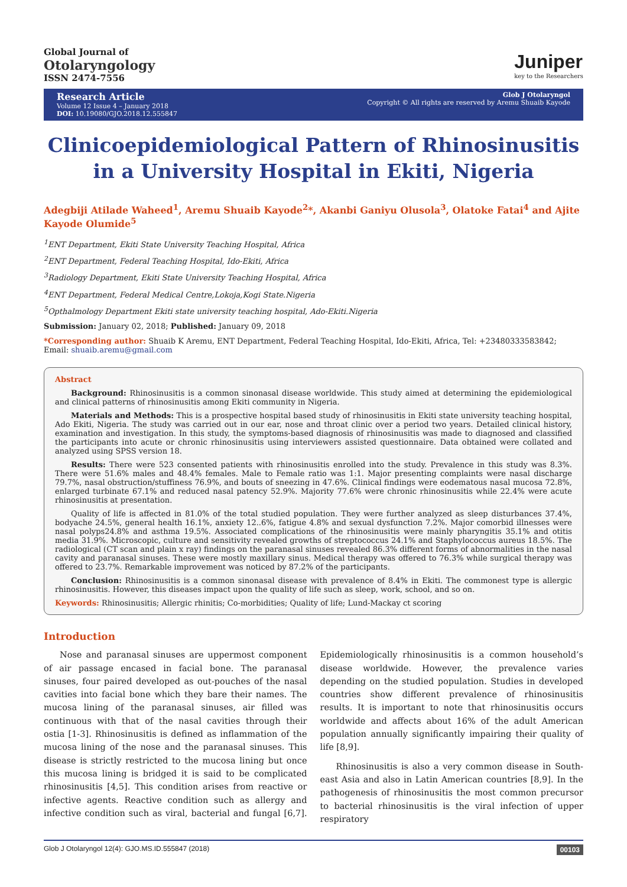Global Journal of
Otolaryngology
ISSN 2474-7556
Juniper
key to the Researchers
Research Article
Volume 12 Issue 4 – January 2018
DOI: 10.19080/GJO.2018.12.555847
Glob J Otolaryngol
Copyright © All rights are reserved by Aremu Shuaib Kayode
Clinicoepidemiological Pattern of Rhinosinusitis in a University Hospital in Ekiti, Nigeria
Adegbiji Atilade Waheed<sup>1</sup>, Aremu Shuaib Kayode<sup>2</sup>*, Akanbi Ganiyu Olusola<sup>3</sup>, Olatoke Fatai<sup>4</sup> and Ajite Kayode Olumide<sup>5</sup>
<sup>1</sup> ENT Department, Ekiti State University Teaching Hospital, Africa
<sup>2</sup> ENT Department, Federal Teaching Hospital, Ido-Ekiti, Africa
<sup>3</sup> Radiology Department, Ekiti State University Teaching Hospital, Africa
<sup>4</sup> ENT Department, Federal Medical Centre,Lokoja,Kogi State.Nigeria
<sup>5</sup> Opthalmology Department Ekiti state university teaching hospital, Ado-Ekiti.Nigeria
Submission: January 02, 2018; Published: January 09, 2018
*Corresponding author: Shuaib K Aremu, ENT Department, Federal Teaching Hospital, Ido-Ekiti, Africa, Tel: +23480333583842; Email: shuaib.aremu@gmail.com
Abstract
Background: Rhinosinusitis is a common sinonasal disease worldwide. This study aimed at determining the epidemiological and clinical patterns of rhinosinusitis among Ekiti community in Nigeria.
Materials and Methods: This is a prospective hospital based study of rhinosinusitis in Ekiti state university teaching hospital, Ado Ekiti, Nigeria. The study was carried out in our ear, nose and throat clinic over a period two years. Detailed clinical history, examination and investigation. In this study, the symptoms-based diagnosis of rhinosinusitis was made to diagnosed and classified the participants into acute or chronic rhinosinusitis using interviewers assisted questionnaire. Data obtained were collated and analyzed using SPSS version 18.
Results: There were 523 consented patients with rhinosinusitis enrolled into the study. Prevalence in this study was 8.3%. There were 51.6% males and 48.4% females. Male to Female ratio was 1:1. Major presenting complaints were nasal discharge 79.7%, nasal obstruction/stuffiness 76.9%, and bouts of sneezing in 47.6%. Clinical findings were eodematous nasal mucosa 72.8%, enlarged turbinate 67.1% and reduced nasal patency 52.9%. Majority 77.6% were chronic rhinosinusitis while 22.4% were acute rhinosinusitis at presentation.
Quality of life is affected in 81.0% of the total studied population. They were further analyzed as sleep disturbances 37.4%, bodyache 24.5%, general health 16.1%, anxiety 12..6%, fatigue 4.8% and sexual dysfunction 7.2%. Major comorbid illnesses were nasal polyps24.8% and asthma 19.5%. Associated complications of the rhinosinusitis were mainly pharyngitis 35.1% and otitis media 31.9%. Microscopic, culture and sensitivity revealed growths of streptococcus 24.1% and Staphylococcus aureus 18.5%. The radiological (CT scan and plain x ray) findings on the paranasal sinuses revealed 86.3% different forms of abnormalities in the nasal cavity and paranasal sinuses. These were mostly maxillary sinus. Medical therapy was offered to 76.3% while surgical therapy was offered to 23.7%. Remarkable improvement was noticed by 87.2% of the participants.
Conclusion: Rhinosinusitis is a common sinonasal disease with prevalence of 8.4% in Ekiti. The commonest type is allergic rhinosinusitis. However, this diseases impact upon the quality of life such as sleep, work, school, and so on.
Keywords: Rhinosinusitis; Allergic rhinitis; Co-morbidities; Quality of life; Lund-Mackay ct scoring
Introduction
Nose and paranasal sinuses are uppermost component of air passage encased in facial bone. The paranasal sinuses, four paired developed as out-pouches of the nasal cavities into facial bone which they bare their names. The mucosa lining of the paranasal sinuses, air filled was continuous with that of the nasal cavities through their ostia [1-3]. Rhinosinusitis is defined as inflammation of the mucosa lining of the nose and the paranasal sinuses. This disease is strictly restricted to the mucosa lining but once this mucosa lining is bridged it is said to be complicated rhinosinusitis [4,5]. This condition arises from reactive or infective agents. Reactive condition such as allergy and infective condition such as viral, bacterial and fungal [6,7]. Epidemiologically rhinosinusitis is a common household’s disease worldwide. However, the prevalence varies depending on the studied population. Studies in developed countries show different prevalence of rhinosinusitis results. It is important to note that rhinosinusitis occurs worldwide and affects about 16% of the adult American population annually significantly impairing their quality of life [8,9].
Rhinosinusitis is also a very common disease in South-east Asia and also in Latin American countries [8,9]. In the pathogenesis of rhinosinusitis the most common precursor to bacterial rhinosinusitis is the viral infection of upper respiratory
Glob J Otolaryngol 12(4): GJO.MS.ID.555847 (2018) 00103